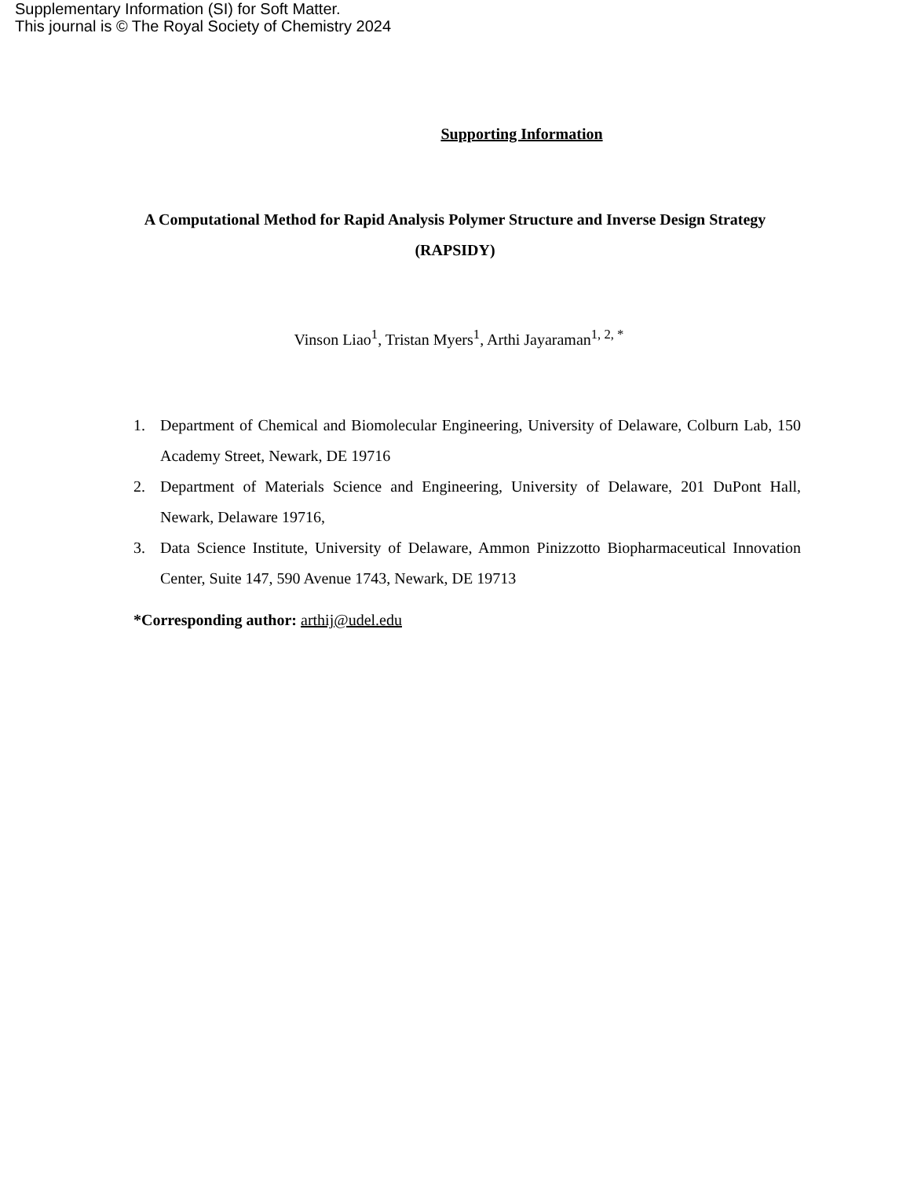Supplementary Information (SI) for Soft Matter.
This journal is © The Royal Society of Chemistry 2024
Supporting Information
A Computational Method for Rapid Analysis Polymer Structure and Inverse Design Strategy (RAPSIDY)
Vinson Liao<sup>1</sup>, Tristan Myers<sup>1</sup>, Arthi Jayaraman<sup>1, 2, *</sup>
1. Department of Chemical and Biomolecular Engineering, University of Delaware, Colburn Lab, 150 Academy Street, Newark, DE 19716
2. Department of Materials Science and Engineering, University of Delaware, 201 DuPont Hall, Newark, Delaware 19716,
3. Data Science Institute, University of Delaware, Ammon Pinizzotto Biopharmaceutical Innovation Center, Suite 147, 590 Avenue 1743, Newark, DE 19713
*Corresponding author: arthij@udel.edu